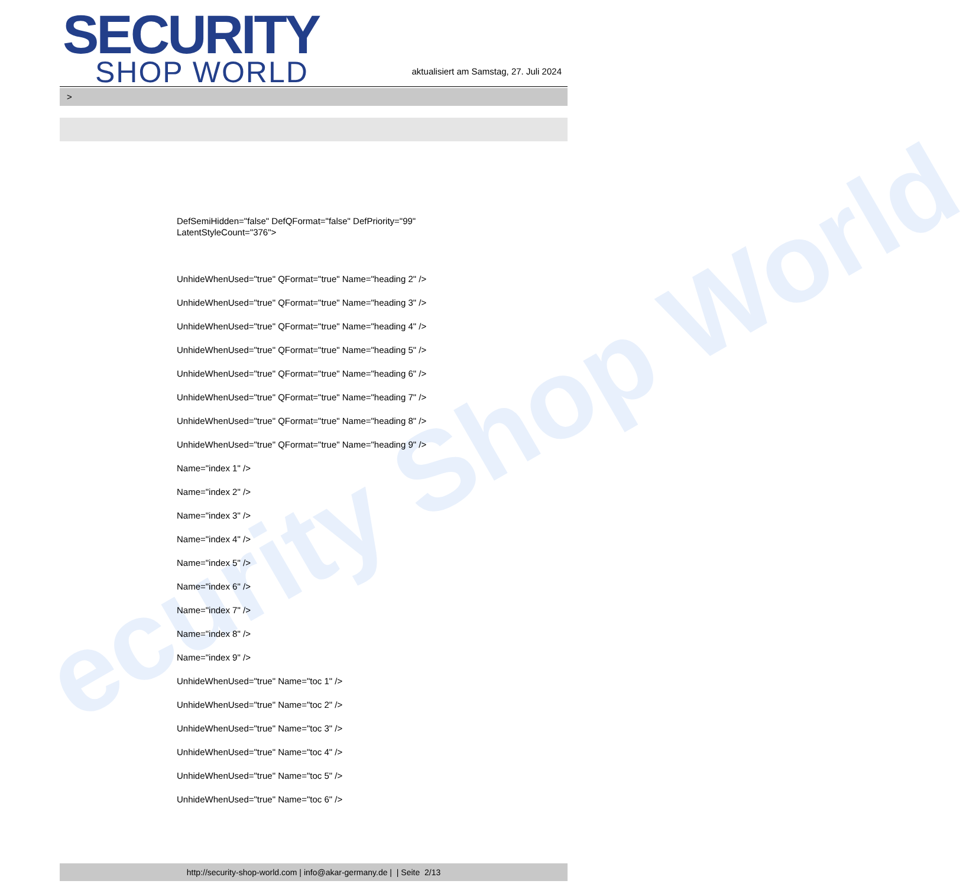ecurity Shop World
SECURITY
SHOP WORLD
aktualisiert am Samstag, 27. Juli 2024
>
DefSemiHidden="false" DefQFormat="false" DefPriority="99"
LatentStyleCount="376">
UnhideWhenUsed="true" QFormat="true" Name="heading 2" />
UnhideWhenUsed="true" QFormat="true" Name="heading 3" />
UnhideWhenUsed="true" QFormat="true" Name="heading 4" />
UnhideWhenUsed="true" QFormat="true" Name="heading 5" />
UnhideWhenUsed="true" QFormat="true" Name="heading 6" />
UnhideWhenUsed="true" QFormat="true" Name="heading 7" />
UnhideWhenUsed="true" QFormat="true" Name="heading 8" />
UnhideWhenUsed="true" QFormat="true" Name="heading 9" />
Name="index 1" />
Name="index 2" />
Name="index 3" />
Name="index 4" />
Name="index 5" />
Name="index 6" />
Name="index 7" />
Name="index 8" />
Name="index 9" />
UnhideWhenUsed="true" Name="toc 1" />
UnhideWhenUsed="true" Name="toc 2" />
UnhideWhenUsed="true" Name="toc 3" />
UnhideWhenUsed="true" Name="toc 4" />
UnhideWhenUsed="true" Name="toc 5" />
UnhideWhenUsed="true" Name="toc 6" />
http://security-shop-world.com | info@akar-germany.de | | Seite 2/13